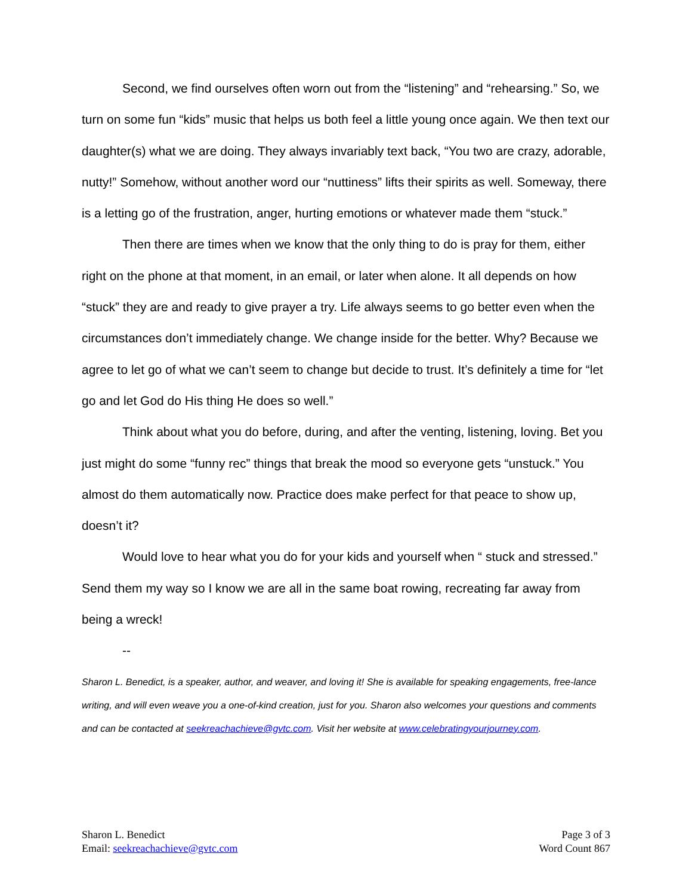Second, we find ourselves often worn out from the “listening” and “rehearsing.” So, we turn on some fun “kids” music that helps us both feel a little young once again. We then text our daughter(s) what we are doing. They always invariably text back, “You two are crazy, adorable, nutty!” Somehow, without another word our “nuttiness” lifts their spirits as well. Someway, there is a letting go of the frustration, anger, hurting emotions or whatever made them “stuck.”
Then there are times when we know that the only thing to do is pray for them, either right on the phone at that moment, in an email, or later when alone. It all depends on how “stuck” they are and ready to give prayer a try. Life always seems to go better even when the circumstances don’t immediately change. We change inside for the better. Why? Because we agree to let go of what we can’t seem to change but decide to trust. It’s definitely a time for “let go and let God do His thing He does so well.”
Think about what you do before, during, and after the venting, listening, loving. Bet you just might do some “funny rec” things that break the mood so everyone gets “unstuck.” You almost do them automatically now. Practice does make perfect for that peace to show up, doesn’t it?
Would love to hear what you do for your kids and yourself when “ stuck and stressed.” Send them my way so I know we are all in the same boat rowing, recreating far away from being a wreck!
--
Sharon L. Benedict, is a speaker, author, and weaver, and loving it! She is available for speaking engagements, free-lance writing, and will even weave you a one-of-kind creation, just for you. Sharon also welcomes your questions and comments and can be contacted at seekreachachieve@gvtc.com. Visit her website at www.celebratingyourjourney.com.
Sharon L. Benedict
Email: seekreachachieve@gvtc.com
Page 3 of 3
Word Count 867